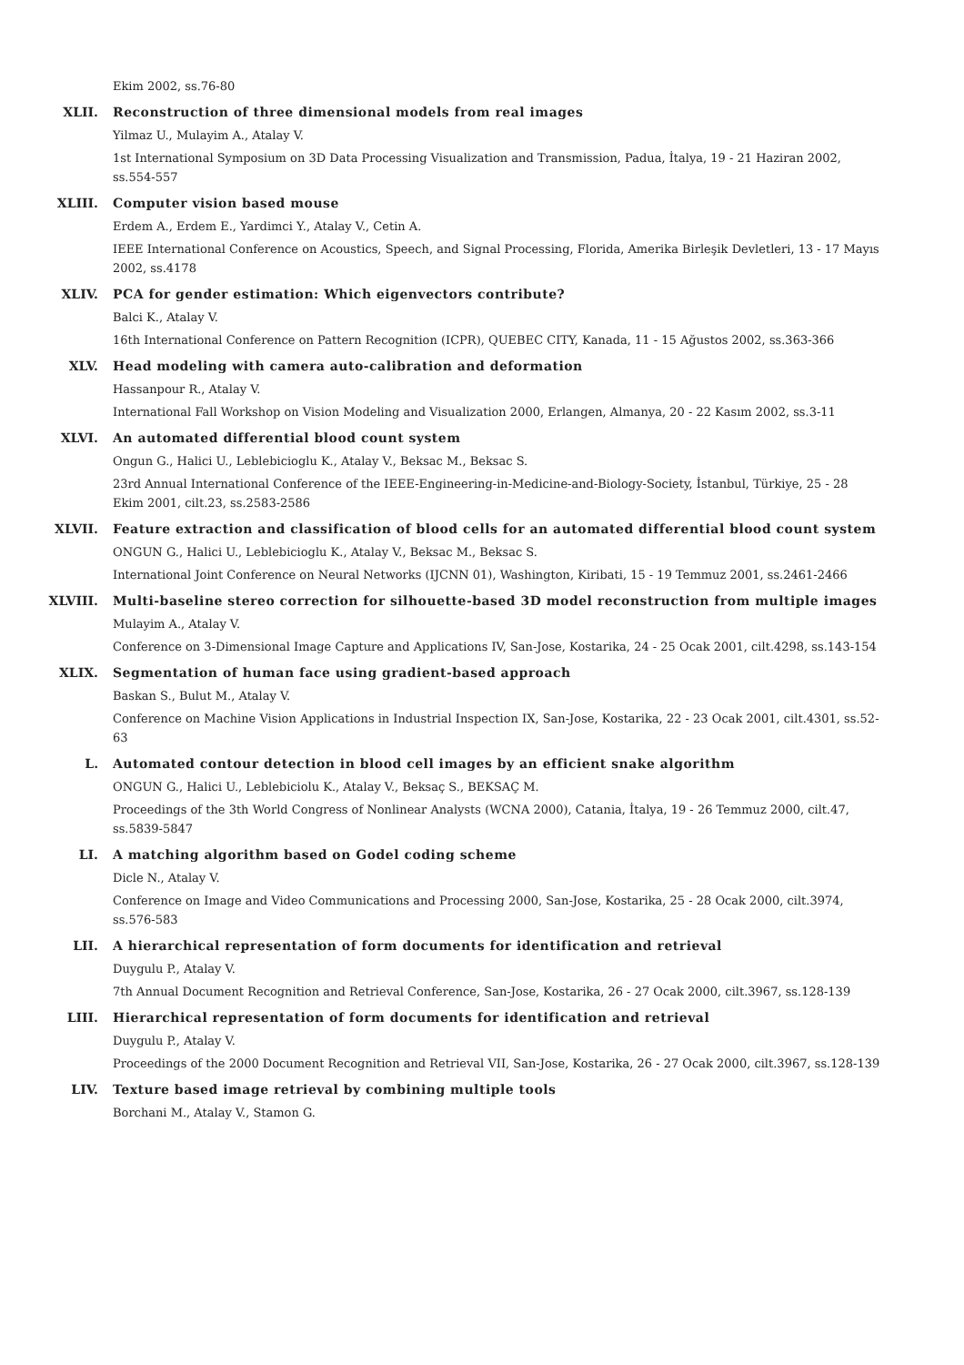Ekim 2002, ss.76-80
XLII. Reconstruction of three dimensional models from real images
Yilmaz U., Mulayim A., Atalay V.
1st International Symposium on 3D Data Processing Visualization and Transmission, Padua, İtalya, 19 - 21 Haziran 2002, ss.554-557
XLIII. Computer vision based mouse
Erdem A., Erdem E., Yardimci Y., Atalay V., Cetin A.
IEEE International Conference on Acoustics, Speech, and Signal Processing, Florida, Amerika Birleşik Devletleri, 13 - 17 Mayıs 2002, ss.4178
XLIV. PCA for gender estimation: Which eigenvectors contribute?
Balci K., Atalay V.
16th International Conference on Pattern Recognition (ICPR), QUEBEC CITY, Kanada, 11 - 15 Ağustos 2002, ss.363-366
XLV. Head modeling with camera auto-calibration and deformation
Hassanpour R., Atalay V.
International Fall Workshop on Vision Modeling and Visualization 2000, Erlangen, Almanya, 20 - 22 Kasım 2002, ss.3-11
XLVI. An automated differential blood count system
Ongun G., Halici U., Leblebicioglu K., Atalay V., Beksac M., Beksac S.
23rd Annual International Conference of the IEEE-Engineering-in-Medicine-and-Biology-Society, İstanbul, Türkiye, 25 - 28 Ekim 2001, cilt.23, ss.2583-2586
XLVII. Feature extraction and classification of blood cells for an automated differential blood count system
ONGUN G., Halici U., Leblebicioglu K., Atalay V., Beksac M., Beksac S.
International Joint Conference on Neural Networks (IJCNN 01), Washington, Kiribati, 15 - 19 Temmuz 2001, ss.2461-2466
XLVIII. Multi-baseline stereo correction for silhouette-based 3D model reconstruction from multiple images
Mulayim A., Atalay V.
Conference on 3-Dimensional Image Capture and Applications IV, San-Jose, Kostarika, 24 - 25 Ocak 2001, cilt.4298, ss.143-154
XLIX. Segmentation of human face using gradient-based approach
Baskan S., Bulut M., Atalay V.
Conference on Machine Vision Applications in Industrial Inspection IX, San-Jose, Kostarika, 22 - 23 Ocak 2001, cilt.4301, ss.52-63
L. Automated contour detection in blood cell images by an efficient snake algorithm
ONGUN G., Halici U., Leblebiciolu K., Atalay V., Beksaç S., BEKSAÇ M.
Proceedings of the 3th World Congress of Nonlinear Analysts (WCNA 2000), Catania, İtalya, 19 - 26 Temmuz 2000, cilt.47, ss.5839-5847
LI. A matching algorithm based on Godel coding scheme
Dicle N., Atalay V.
Conference on Image and Video Communications and Processing 2000, San-Jose, Kostarika, 25 - 28 Ocak 2000, cilt.3974, ss.576-583
LII. A hierarchical representation of form documents for identification and retrieval
Duygulu P., Atalay V.
7th Annual Document Recognition and Retrieval Conference, San-Jose, Kostarika, 26 - 27 Ocak 2000, cilt.3967, ss.128-139
LIII. Hierarchical representation of form documents for identification and retrieval
Duygulu P., Atalay V.
Proceedings of the 2000 Document Recognition and Retrieval VII, San-Jose, Kostarika, 26 - 27 Ocak 2000, cilt.3967, ss.128-139
LIV. Texture based image retrieval by combining multiple tools
Borchani M., Atalay V., Stamon G.